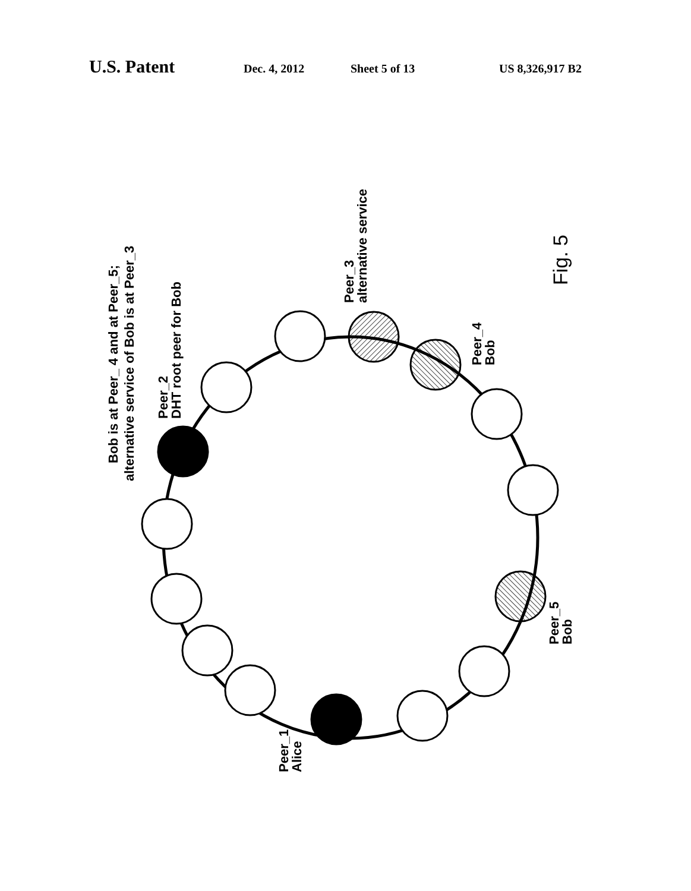U.S. Patent Dec. 4, 2012 Sheet 5 of 13 US 8,326,917 B2
Bob is at Peer_ 4 and at Peer_5;
alternative service of Bob is at Peer_3
Peer_2
DHT root peer for Bob
Peer_3
alternative service
Peer_4
Bob
Peer_5
Bob
Peer_1
Alice
Fig. 5